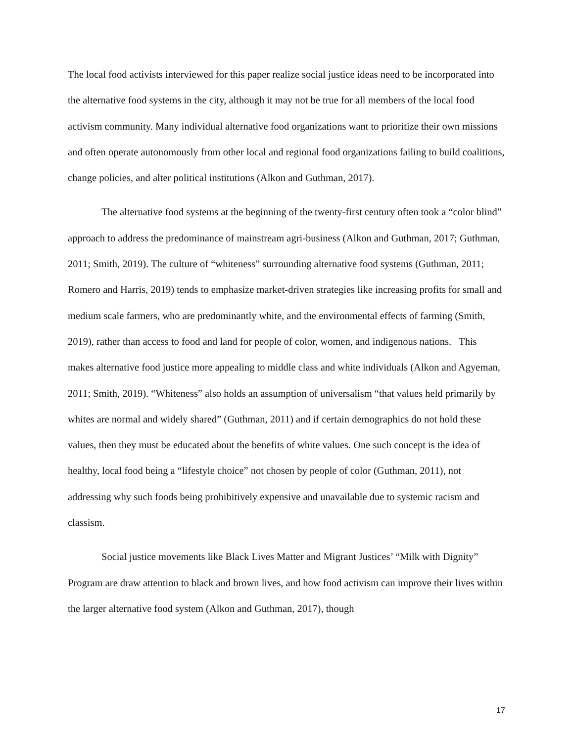The local food activists interviewed for this paper realize social justice ideas need to be incorporated into the alternative food systems in the city, although it may not be true for all members of the local food activism community. Many individual alternative food organizations want to prioritize their own missions and often operate autonomously from other local and regional food organizations failing to build coalitions, change policies, and alter political institutions (Alkon and Guthman, 2017).
The alternative food systems at the beginning of the twenty-first century often took a “color blind” approach to address the predominance of mainstream agri-business (Alkon and Guthman, 2017; Guthman, 2011; Smith, 2019). The culture of “whiteness” surrounding alternative food systems (Guthman, 2011; Romero and Harris, 2019) tends to emphasize market-driven strategies like increasing profits for small and medium scale farmers, who are predominantly white, and the environmental effects of farming (Smith, 2019), rather than access to food and land for people of color, women, and indigenous nations. This makes alternative food justice more appealing to middle class and white individuals (Alkon and Agyeman, 2011; Smith, 2019). “Whiteness” also holds an assumption of universalism “that values held primarily by whites are normal and widely shared” (Guthman, 2011) and if certain demographics do not hold these values, then they must be educated about the benefits of white values. One such concept is the idea of healthy, local food being a “lifestyle choice” not chosen by people of color (Guthman, 2011), not addressing why such foods being prohibitively expensive and unavailable due to systemic racism and classism.
Social justice movements like Black Lives Matter and Migrant Justices’ “Milk with Dignity” Program are draw attention to black and brown lives, and how food activism can improve their lives within the larger alternative food system (Alkon and Guthman, 2017), though
17